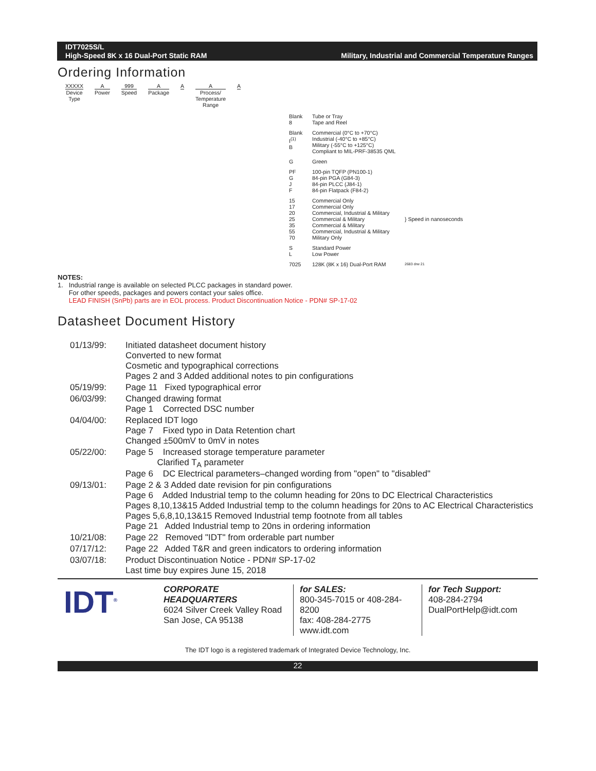IDT7025S/L
High-Speed 8K x 16 Dual-Port Static RAM
Military, Industrial and Commercial Temperature Ranges
Ordering Information
XXXXX
Device
Type
A
Power
999
Speed
A
Package
A A
Process/
Temperature
Range
A
Blank
8
Tube or Tray
Tape and Reel
Blank
I<sup>(1)</sup>
B
Commercial (0°C to +70°C)
Industrial (-40°C to +85°C)
Military (-55°C to +125°C)
Compliant to MIL-PRF-38535 QML
G
Green
PF
G
J
F
100-pin TQFP (PN100-1)
84-pin PGA (G84-3)
84-pin PLCC (J84-1)
84-pin Flatpack (F84-2)
15
17
20
25
35
55
70
Commercial Only
Commercial Only
Commercial, Industrial & Military
Commercial & Military
Commercial & Military
Commercial, Industrial & Military
Military Only
} Speed in nanoseconds
S
L
Standard Power
Low Power
7025
128K (8K x 16) Dual-Port RAM
2683 drw 21
NOTES:
1. Industrial range is available on selected PLCC packages in standard power.
For other speeds, packages and powers contact your sales office.
LEAD FINISH (SnPb) parts are in EOL process. Product Discontinuation Notice - PDN# SP-17-02
Datasheet Document History
| 01/13/99: | Initiated datasheet document history Converted to new format Cosmetic and typographical corrections Pages 2 and 3 Added additional notes to pin configurations |
| 05/19/99: | Page 11 Fixed typographical error |
| 06/03/99: | Changed drawing format Page 1 Corrected DSC number |
| 04/04/00: | Replaced IDT logo Page 7 Fixed typo in Data Retention chart Changed ±500mV to 0mV in notes |
| 05/22/00: | Page 5 Increased storage temperature parameter Clarified T<sub>A</sub> parameter Page 6 DC Electrical parameters–changed wording from "open" to "disabled" |
| 09/13/01: | Page 2 & 3 Added date revision for pin configurations Page 6 Added Industrial temp to the column heading for 20ns to DC Electrical Characteristics Pages 8,10,13&15 Added Industrial temp to the column headings for 20ns to AC Electrical Characteristics Pages 5,6,8,10,13&15 Removed Industrial temp footnote from all tables Page 21 Added Industrial temp to 20ns in ordering information |
| 10/21/08: | Page 22 Removed "IDT" from orderable part number |
| 07/17/12: | Page 22 Added T&R and green indicators to ordering information |
| 03/07/18: | Product Discontinuation Notice - PDN# SP-17-02 Last time buy expires June 15, 2018 |
IDT<sup>®</sup>
CORPORATE HEADQUARTERS
6024 Silver Creek Valley Road
San Jose, CA 95138
for SALES:
800-345-7015 or 408-284-8200
fax: 408-284-2775
www.idt.com
for Tech Support:
408-284-2794
DualPortHelp@idt.com
The IDT logo is a registered trademark of Integrated Device Technology, Inc.
22